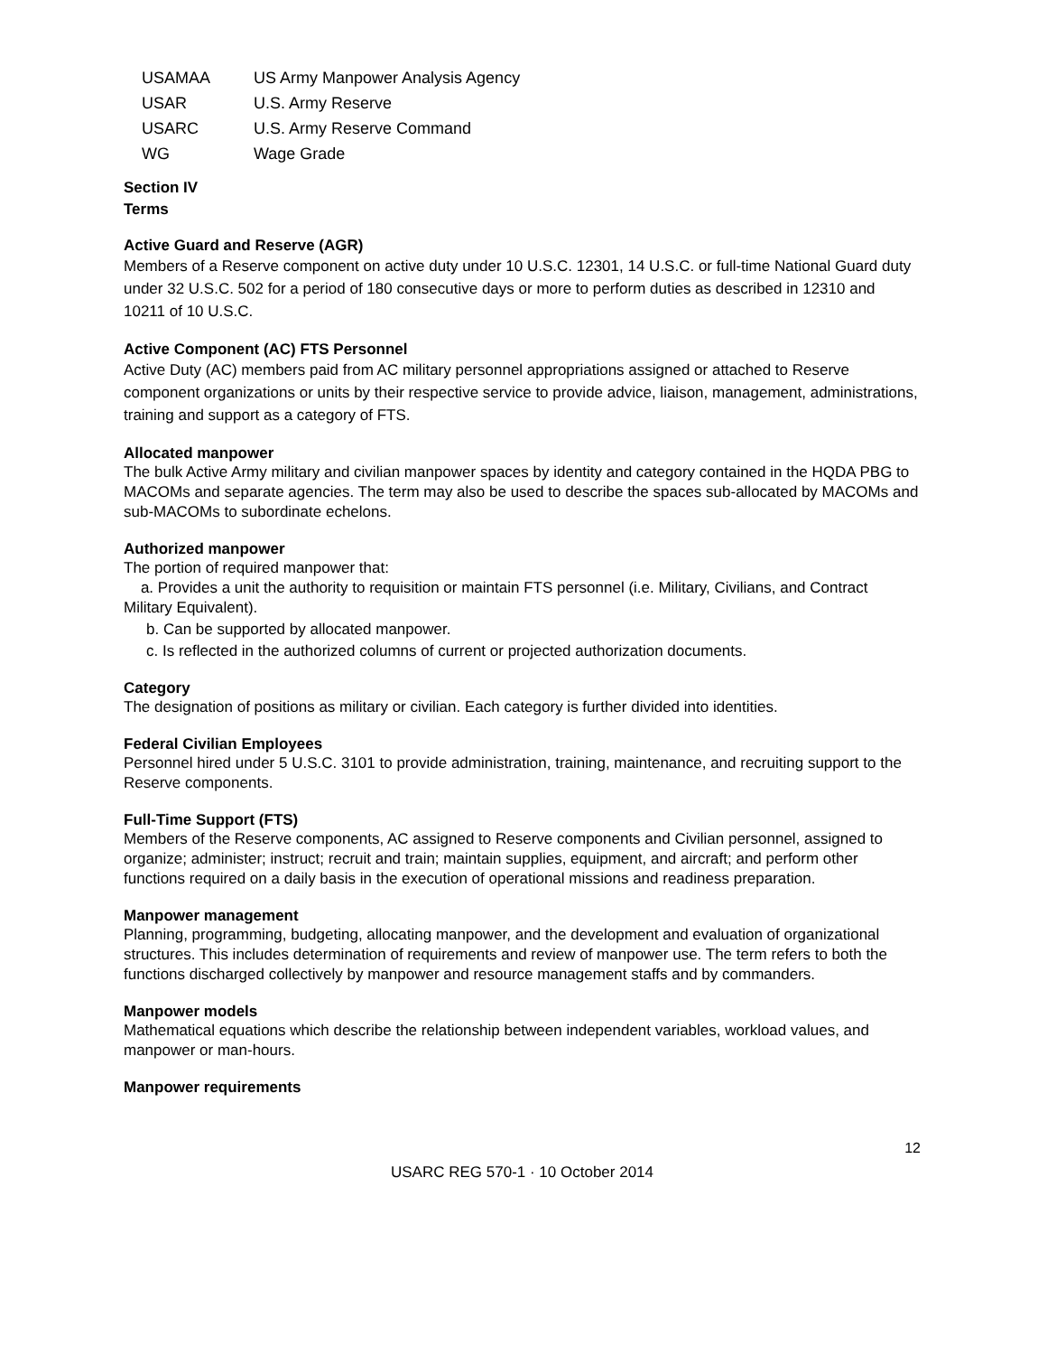| USAMAA | US Army Manpower Analysis Agency |
| USAR | U.S. Army Reserve |
| USARC | U.S. Army Reserve Command |
| WG | Wage Grade |
Section IV
Terms
Active Guard and Reserve (AGR)
Members of a Reserve component on active duty under 10 U.S.C. 12301, 14 U.S.C. or full-time National Guard duty under 32 U.S.C. 502 for a period of 180 consecutive days or more to perform duties as described in 12310 and 10211 of 10 U.S.C.
Active Component (AC) FTS Personnel
Active Duty (AC) members paid from AC military personnel appropriations assigned or attached to Reserve component organizations or units by their respective service to provide advice, liaison, management, administrations, training and support as a category of FTS.
Allocated manpower
The bulk Active Army military and civilian manpower spaces by identity and category contained in the HQDA PBG to MACOMs and separate agencies. The term may also be used to describe the spaces sub-allocated by MACOMs and sub-MACOMs to subordinate echelons.
Authorized manpower
The portion of required manpower that:
a. Provides a unit the authority to requisition or maintain FTS personnel (i.e. Military, Civilians, and Contract Military Equivalent).
b. Can be supported by allocated manpower.
c. Is reflected in the authorized columns of current or projected authorization documents.
Category
The designation of positions as military or civilian. Each category is further divided into identities.
Federal Civilian Employees
Personnel hired under 5 U.S.C. 3101 to provide administration, training, maintenance, and recruiting support to the Reserve components.
Full-Time Support (FTS)
Members of the Reserve components, AC assigned to Reserve components and Civilian personnel, assigned to organize; administer; instruct; recruit and train; maintain supplies, equipment, and aircraft; and perform other functions required on a daily basis in the execution of operational missions and readiness preparation.
Manpower management
Planning, programming, budgeting, allocating manpower, and the development and evaluation of organizational structures. This includes determination of requirements and review of manpower use. The term refers to both the functions discharged collectively by manpower and resource management staffs and by commanders.
Manpower models
Mathematical equations which describe the relationship between independent variables, workload values, and manpower or man-hours.
Manpower requirements
12
USARC REG 570-1 · 10 October 2014